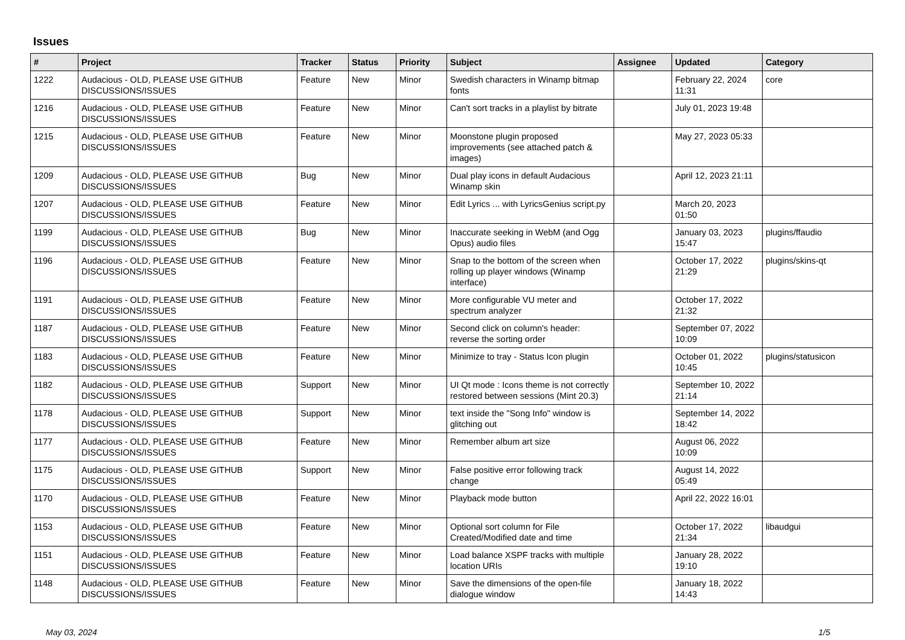Issues
| # | Project | Tracker | Status | Priority | Subject | Assignee | Updated | Category |
| --- | --- | --- | --- | --- | --- | --- | --- | --- |
| 1222 | Audacious - OLD, PLEASE USE GITHUB DISCUSSIONS/ISSUES | Feature | New | Minor | Swedish characters in Winamp bitmap fonts | | February 22, 2024 11:31 | core |
| 1216 | Audacious - OLD, PLEASE USE GITHUB DISCUSSIONS/ISSUES | Feature | New | Minor | Can't sort tracks in a playlist by bitrate | | July 01, 2023 19:48 | |
| 1215 | Audacious - OLD, PLEASE USE GITHUB DISCUSSIONS/ISSUES | Feature | New | Minor | Moonstone plugin proposed improvements (see attached patch & images) | | May 27, 2023 05:33 | |
| 1209 | Audacious - OLD, PLEASE USE GITHUB DISCUSSIONS/ISSUES | Bug | New | Minor | Dual play icons in default Audacious Winamp skin | | April 12, 2023 21:11 | |
| 1207 | Audacious - OLD, PLEASE USE GITHUB DISCUSSIONS/ISSUES | Feature | New | Minor | Edit Lyrics ... with LyricsGenius script.py | | March 20, 2023 01:50 | |
| 1199 | Audacious - OLD, PLEASE USE GITHUB DISCUSSIONS/ISSUES | Bug | New | Minor | Inaccurate seeking in WebM (and Ogg Opus) audio files | | January 03, 2023 15:47 | plugins/ffaudio |
| 1196 | Audacious - OLD, PLEASE USE GITHUB DISCUSSIONS/ISSUES | Feature | New | Minor | Snap to the bottom of the screen when rolling up player windows (Winamp interface) | | October 17, 2022 21:29 | plugins/skins-qt |
| 1191 | Audacious - OLD, PLEASE USE GITHUB DISCUSSIONS/ISSUES | Feature | New | Minor | More configurable VU meter and spectrum analyzer | | October 17, 2022 21:32 | |
| 1187 | Audacious - OLD, PLEASE USE GITHUB DISCUSSIONS/ISSUES | Feature | New | Minor | Second click on column's header: reverse the sorting order | | September 07, 2022 10:09 | |
| 1183 | Audacious - OLD, PLEASE USE GITHUB DISCUSSIONS/ISSUES | Feature | New | Minor | Minimize to tray - Status Icon plugin | | October 01, 2022 10:45 | plugins/statusicon |
| 1182 | Audacious - OLD, PLEASE USE GITHUB DISCUSSIONS/ISSUES | Support | New | Minor | UI Qt mode : Icons theme is not correctly restored between sessions (Mint 20.3) | | September 10, 2022 21:14 | |
| 1178 | Audacious - OLD, PLEASE USE GITHUB DISCUSSIONS/ISSUES | Support | New | Minor | text inside the "Song Info" window is glitching out | | September 14, 2022 18:42 | |
| 1177 | Audacious - OLD, PLEASE USE GITHUB DISCUSSIONS/ISSUES | Feature | New | Minor | Remember album art size | | August 06, 2022 10:09 | |
| 1175 | Audacious - OLD, PLEASE USE GITHUB DISCUSSIONS/ISSUES | Support | New | Minor | False positive error following track change | | August 14, 2022 05:49 | |
| 1170 | Audacious - OLD, PLEASE USE GITHUB DISCUSSIONS/ISSUES | Feature | New | Minor | Playback mode button | | April 22, 2022 16:01 | |
| 1153 | Audacious - OLD, PLEASE USE GITHUB DISCUSSIONS/ISSUES | Feature | New | Minor | Optional sort column for File Created/Modified date and time | | October 17, 2022 21:34 | libaudgui |
| 1151 | Audacious - OLD, PLEASE USE GITHUB DISCUSSIONS/ISSUES | Feature | New | Minor | Load balance XSPF tracks with multiple location URIs | | January 28, 2022 19:10 | |
| 1148 | Audacious - OLD, PLEASE USE GITHUB DISCUSSIONS/ISSUES | Feature | New | Minor | Save the dimensions of the open-file dialogue window | | January 18, 2022 14:43 | |
May 03, 2024 1/5